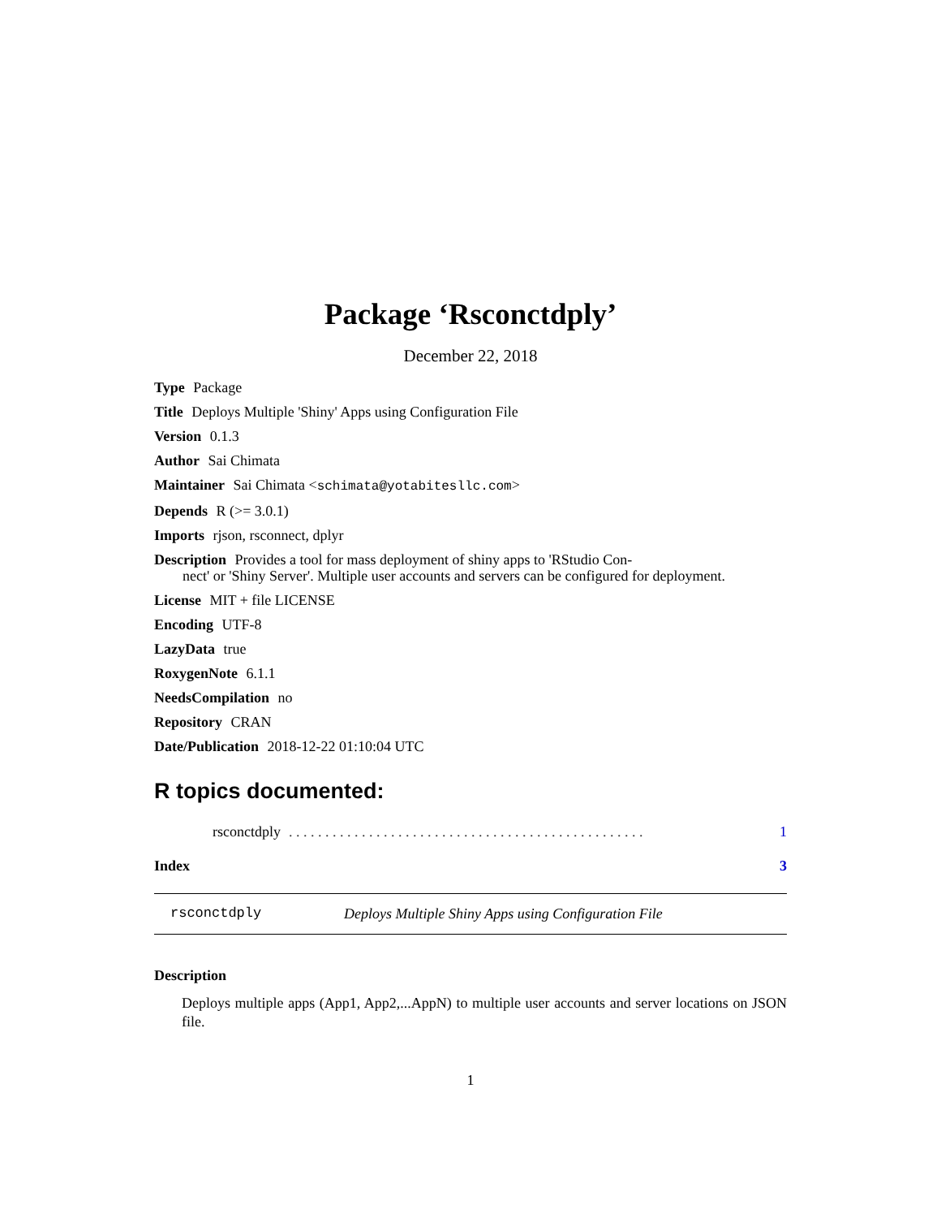Package ‘Rsconctdply’
December 22, 2018
Type Package
Title Deploys Multiple 'Shiny' Apps using Configuration File
Version 0.1.3
Author Sai Chimata
Maintainer Sai Chimata <schimata@yotabitesllc.com>
Depends R (>= 3.0.1)
Imports rjson, rsconnect, dplyr
Description Provides a tool for mass deployment of shiny apps to 'RStudio Con-
nect' or 'Shiny Server'. Multiple user accounts and servers can be configured for deployment.
License MIT + file LICENSE
Encoding UTF-8
LazyData true
RoxygenNote 6.1.1
NeedsCompilation no
Repository CRAN
Date/Publication 2018-12-22 01:10:04 UTC
R topics documented:
rsconctdply. . . . . . . . . . . . . . . . . . . . . . . . . . . . . . . . . . . . . . . . . . . . . . . . . 1
Index 3
rsconctdply Deploys Multiple Shiny Apps using Configuration File
Description
Deploys multiple apps (App1, App2,...AppN) to multiple user accounts and server locations on JSON file.
1